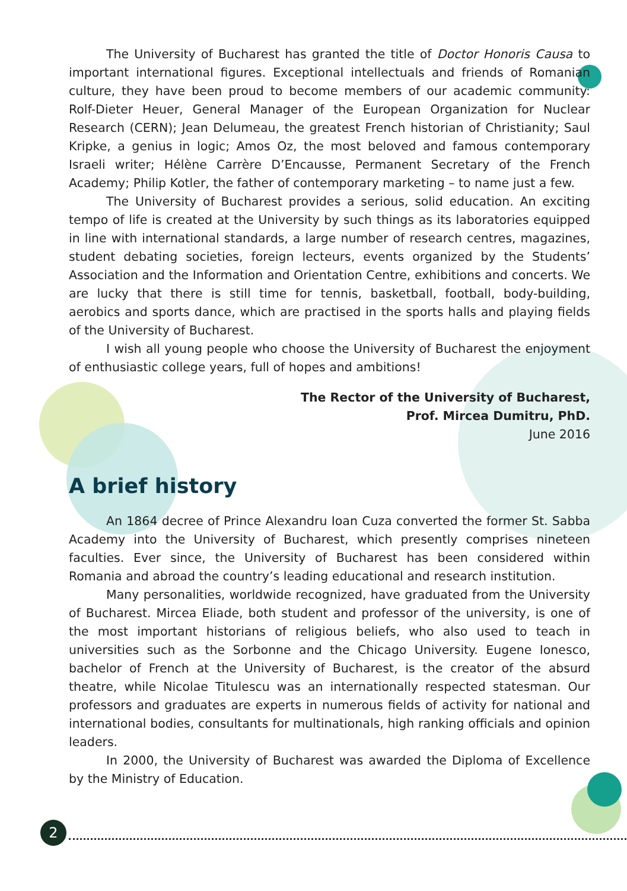The University of Bucharest has granted the title of Doctor Honoris Causa to important international figures. Exceptional intellectuals and friends of Romanian culture, they have been proud to become members of our academic community: Rolf-Dieter Heuer, General Manager of the European Organization for Nuclear Research (CERN); Jean Delumeau, the greatest French historian of Christianity; Saul Kripke, a genius in logic; Amos Oz, the most beloved and famous contemporary Israeli writer; Hélène Carrère D’Encausse, Permanent Secretary of the French Academy; Philip Kotler, the father of contemporary marketing – to name just a few.
The University of Bucharest provides a serious, solid education. An exciting tempo of life is created at the University by such things as its laboratories equipped in line with international standards, a large number of research centres, magazines, student debating societies, foreign lecteurs, events organized by the Students’ Association and the Information and Orientation Centre, exhibitions and concerts. We are lucky that there is still time for tennis, basketball, football, body-building, aerobics and sports dance, which are practised in the sports halls and playing fields of the University of Bucharest.
I wish all young people who choose the University of Bucharest the enjoyment of enthusiastic college years, full of hopes and ambitions!
The Rector of the University of Bucharest,
Prof. Mircea Dumitru, PhD.
June 2016
A brief history
An 1864 decree of Prince Alexandru Ioan Cuza converted the former St. Sabba Academy into the University of Bucharest, which presently comprises nineteen faculties. Ever since, the University of Bucharest has been considered within Romania and abroad the country’s leading educational and research institution.
Many personalities, worldwide recognized, have graduated from the University of Bucharest. Mircea Eliade, both student and professor of the university, is one of the most important historians of religious beliefs, who also used to teach in universities such as the Sorbonne and the Chicago University. Eugene Ionesco, bachelor of French at the University of Bucharest, is the creator of the absurd theatre, while Nicolae Titulescu was an internationally respected statesman. Our professors and graduates are experts in numerous fields of activity for national and international bodies, consultants for multinationals, high ranking officials and opinion leaders.
In 2000, the University of Bucharest was awarded the Diploma of Excellence by the Ministry of Education.
2